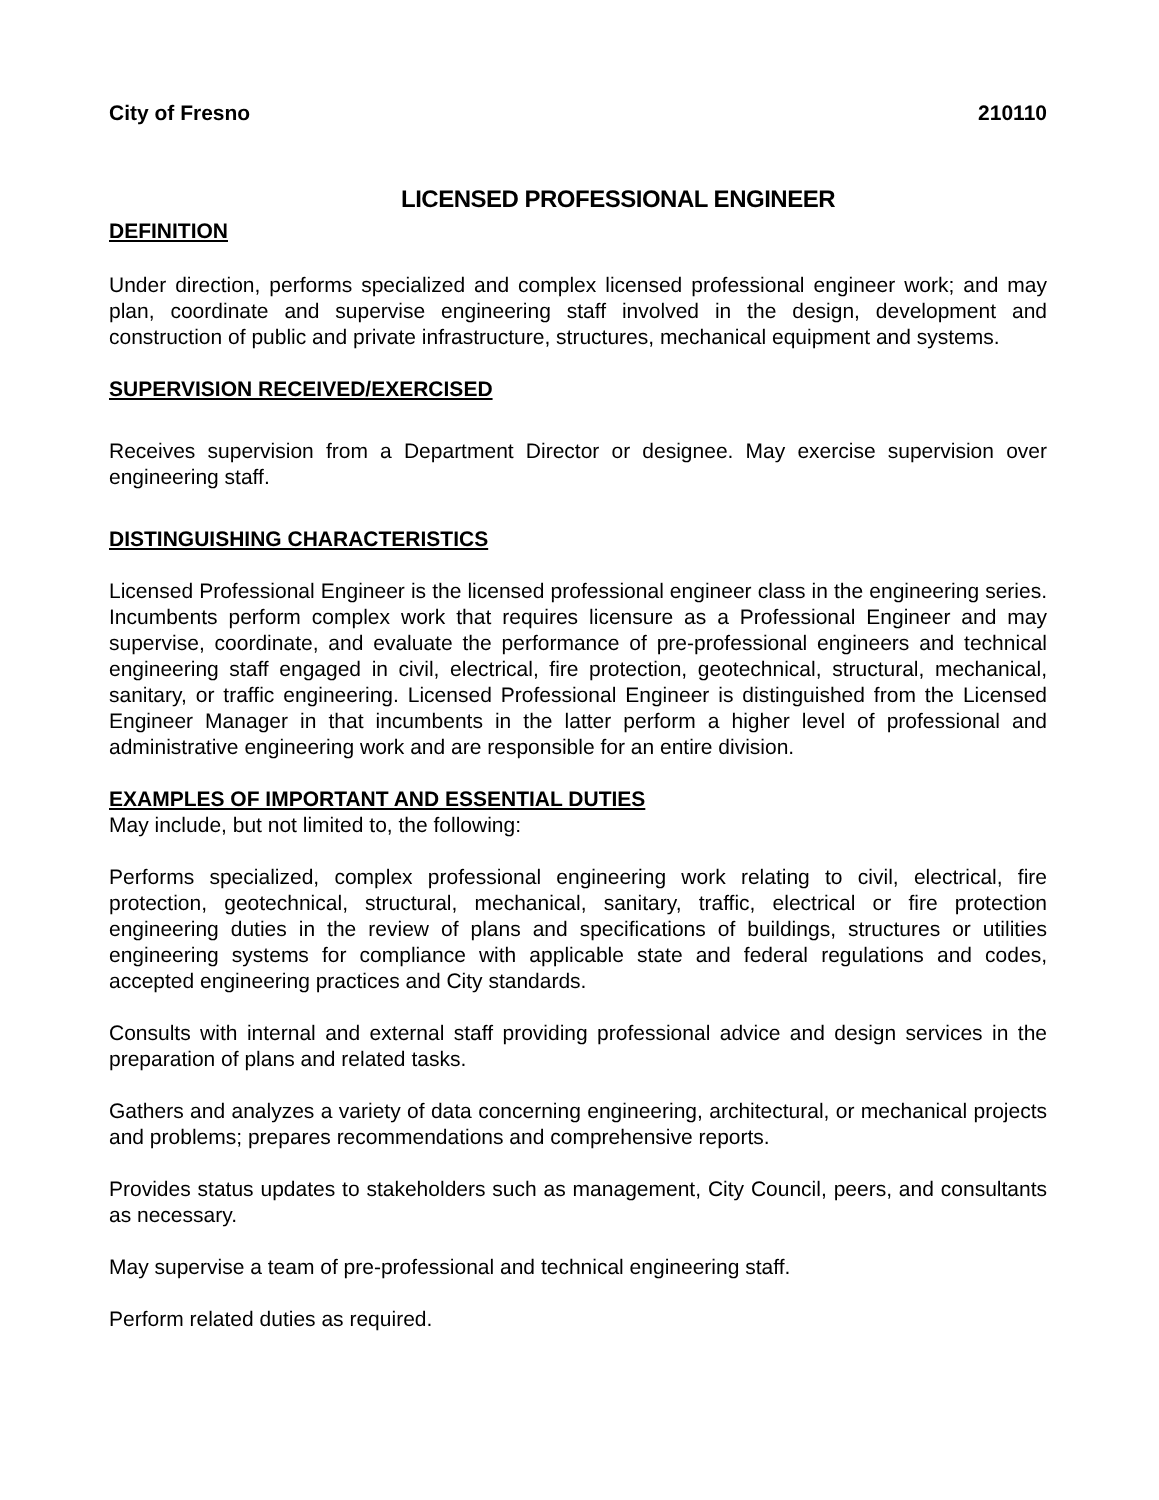City of Fresno 210110
LICENSED PROFESSIONAL ENGINEER
DEFINITION
Under direction, performs specialized and complex licensed professional engineer work; and may plan, coordinate and supervise engineering staff involved in the design, development and construction of public and private infrastructure, structures, mechanical equipment and systems.
SUPERVISION RECEIVED/EXERCISED
Receives supervision from a Department Director or designee. May exercise supervision over engineering staff.
DISTINGUISHING CHARACTERISTICS
Licensed Professional Engineer is the licensed professional engineer class in the engineering series. Incumbents perform complex work that requires licensure as a Professional Engineer and may supervise, coordinate, and evaluate the performance of pre-professional engineers and technical engineering staff engaged in civil, electrical, fire protection, geotechnical, structural, mechanical, sanitary, or traffic engineering. Licensed Professional Engineer is distinguished from the Licensed Engineer Manager in that incumbents in the latter perform a higher level of professional and administrative engineering work and are responsible for an entire division.
EXAMPLES OF IMPORTANT AND ESSENTIAL DUTIES
May include, but not limited to, the following:
Performs specialized, complex professional engineering work relating to civil, electrical, fire protection, geotechnical, structural, mechanical, sanitary, traffic, electrical or fire protection engineering duties in the review of plans and specifications of buildings, structures or utilities engineering systems for compliance with applicable state and federal regulations and codes, accepted engineering practices and City standards.
Consults with internal and external staff providing professional advice and design services in the preparation of plans and related tasks.
Gathers and analyzes a variety of data concerning engineering, architectural, or mechanical projects and problems; prepares recommendations and comprehensive reports.
Provides status updates to stakeholders such as management, City Council, peers, and consultants as necessary.
May supervise a team of pre-professional and technical engineering staff.
Perform related duties as required.